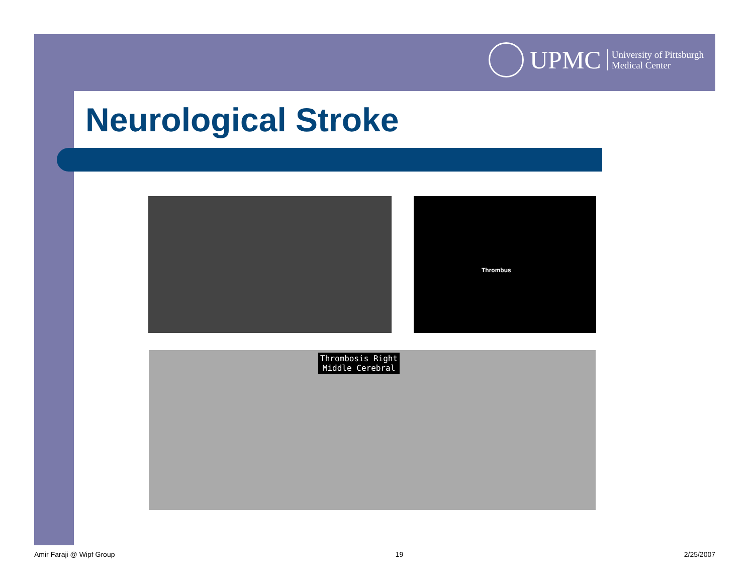UPMC
University of Pittsburgh
Medical Center
Neurological Stroke
Thrombus
Thrombosis Right
Middle Cerebral
Amir Faraji @ Wipf Group 19 2/25/2007